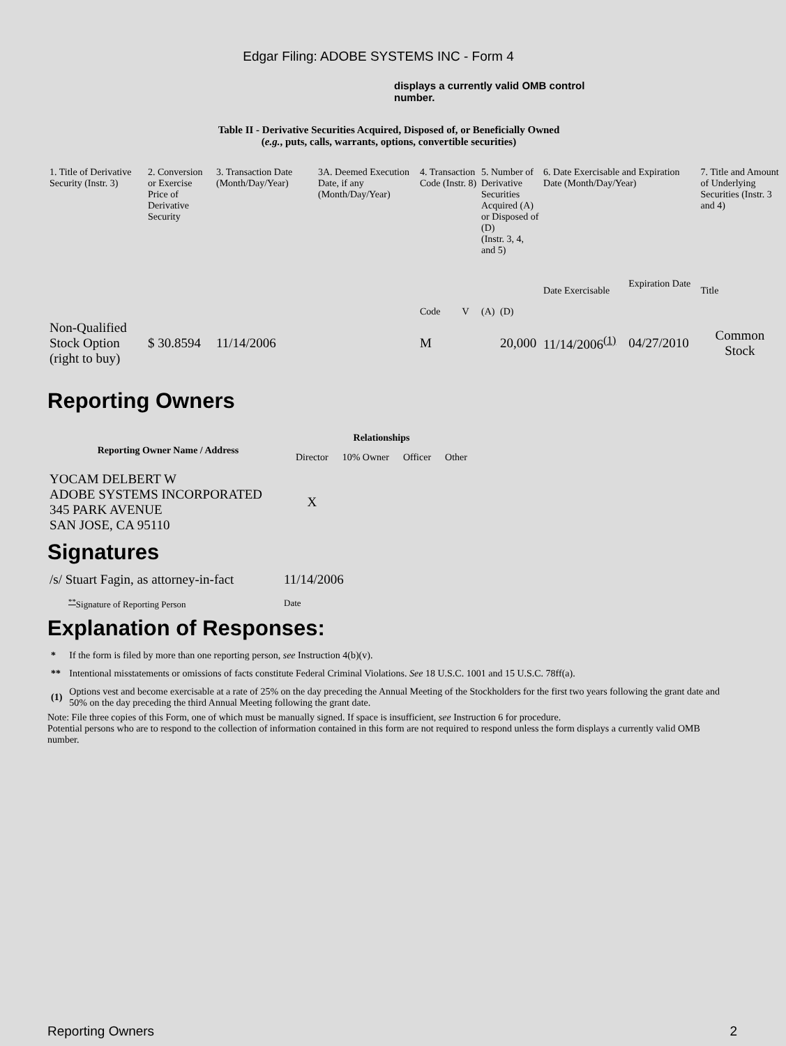Edgar Filing: ADOBE SYSTEMS INC - Form 4
displays a currently valid OMB control number.
Table II - Derivative Securities Acquired, Disposed of, or Beneficially Owned
(e.g., puts, calls, warrants, options, convertible securities)
| 1. Title of Derivative Security (Instr. 3) | 2. Conversion or Exercise Price of Derivative Security | 3. Transaction Date (Month/Day/Year) | 3A. Deemed Execution Date, if any (Month/Day/Year) | 4. Transaction Code (Instr. 8) | | 5. Number of Derivative Securities Acquired (A) or Disposed of (D) (Instr. 3, 4, and 5) | | 6. Date Exercisable and Expiration Date (Month/Day/Year) | | 7. Title and Amount of Underlying Securities (Instr. 3 and 4) | |
| | | | | Code | V | (A) | (D) | Date Exercisable | Expiration Date | Title | |
| Non-Qualified Stock Option (right to buy) | $ 30.8594 | 11/14/2006 | | M | | | 20,000 | 11/14/2006<sup>(1)</sup> | 04/27/2010 | Common Stock | |
Reporting Owners
| Reporting Owner Name / Address | Relationships | | | |
| --- | --- | --- | --- | --- |
| | Director | 10% Owner | Officer | Other |
| YOCAM DELBERT W ADOBE SYSTEMS INCORPORATED 345 PARK AVENUE SAN JOSE, CA 95110 | X | | | |
Signatures
| /s/ Stuart Fagin, as attorney-in-fact | 11/14/2006 |
| <sup>**</sup> Signature of Reporting Person | Date |
Explanation of Responses:
| * | If the form is filed by more than one reporting person, see Instruction 4(b)(v). |
| ** | Intentional misstatements or omissions of facts constitute Federal Criminal Violations. See 18 U.S.C. 1001 and 15 U.S.C. 78ff(a). |
| (1) | Options vest and become exercisable at a rate of 25% on the day preceding the Annual Meeting of the Stockholders for the first two years following the grant date and 50% on the day preceding the third Annual Meeting following the grant date. |
Note: File three copies of this Form, one of which must be manually signed. If space is insufficient, see Instruction 6 for procedure.
Potential persons who are to respond to the collection of information contained in this form are not required to respond unless the form displays a currently valid OMB number.
Reporting Owners 2